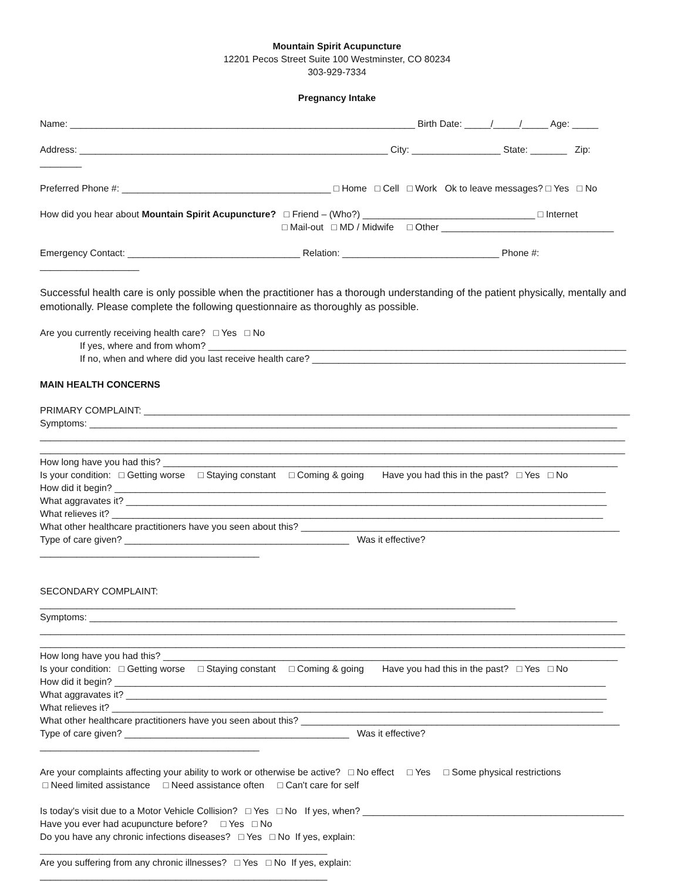Mountain Spirit Acupuncture
12201 Pecos Street Suite 100 Westminster, CO 80234
303-929-7334
Pregnancy Intake
Name: __________________________________________________________________ Birth Date: _____/_____/_____ Age: _____
Address: ___________________________________________________________ City: _________________ State: _______ Zip: ________
Preferred Phone #: ________________________________________ □ Home □ Cell □ Work Ok to leave messages? □ Yes □ No
How did you hear about Mountain Spirit Acupuncture? □ Friend – (Who?) _________________________________ □ Internet
□ Mail-out □ MD / Midwife □ Other _________________________________
Emergency Contact: _________________________________ Relation: ______________________________ Phone #: ___________________
Successful health care is only possible when the practitioner has a thorough understanding of the patient physically, mentally and emotionally. Please complete the following questionnaire as thoroughly as possible.
Are you currently receiving health care? □ Yes □ No
If yes, where and from whom? ________________________________________________________________________________
If no, when and where did you last receive health care? ____________________________________________________________
MAIN HEALTH CONCERNS
PRIMARY COMPLAINT: _____________________________________________________________________________________________
Symptoms: _____________________________________________________________________________________________________
________________________________________________________________________________________________________________
________________________________________________________________________________________________________________
How long have you had this? _______________________________________________________________________________________
Is your condition: □ Getting worse □ Staying constant □ Coming & going Have you had this in the past? □ Yes □ No
How did it begin? ______________________________________________________________________________________________
What aggravates it? ____________________________________________________________________________________________
What relieves it? ______________________________________________________________________________________________
What other healthcare practitioners have you seen about this? _____________________________________________________________
Type of care given? ___________________________________________ Was it effective? __________________________________________
SECONDARY COMPLAINT: ___________________________________________________________________________________________
Symptoms: _____________________________________________________________________________________________________
________________________________________________________________________________________________________________
________________________________________________________________________________________________________________
How long have you had this? _______________________________________________________________________________________
Is your condition: □ Getting worse □ Staying constant □ Coming & going Have you had this in the past? □ Yes □ No
How did it begin? ______________________________________________________________________________________________
What aggravates it? ____________________________________________________________________________________________
What relieves it? ______________________________________________________________________________________________
What other healthcare practitioners have you seen about this? _____________________________________________________________
Type of care given? ___________________________________________ Was it effective? __________________________________________
Are your complaints affecting your ability to work or otherwise be active? □ No effect □ Yes □ Some physical restrictions
□ Need limited assistance □ Need assistance often □ Can't care for self
Is today's visit due to a Motor Vehicle Collision? □ Yes □ No If yes, when? __________________________________________________
Have you ever had acupuncture before? □ Yes □ No
Do you have any chronic infections diseases? □ Yes □ No If yes, explain: _______________________________________________________
Are you suffering from any chronic illnesses? □ Yes □ No If yes, explain: _______________________________________________________